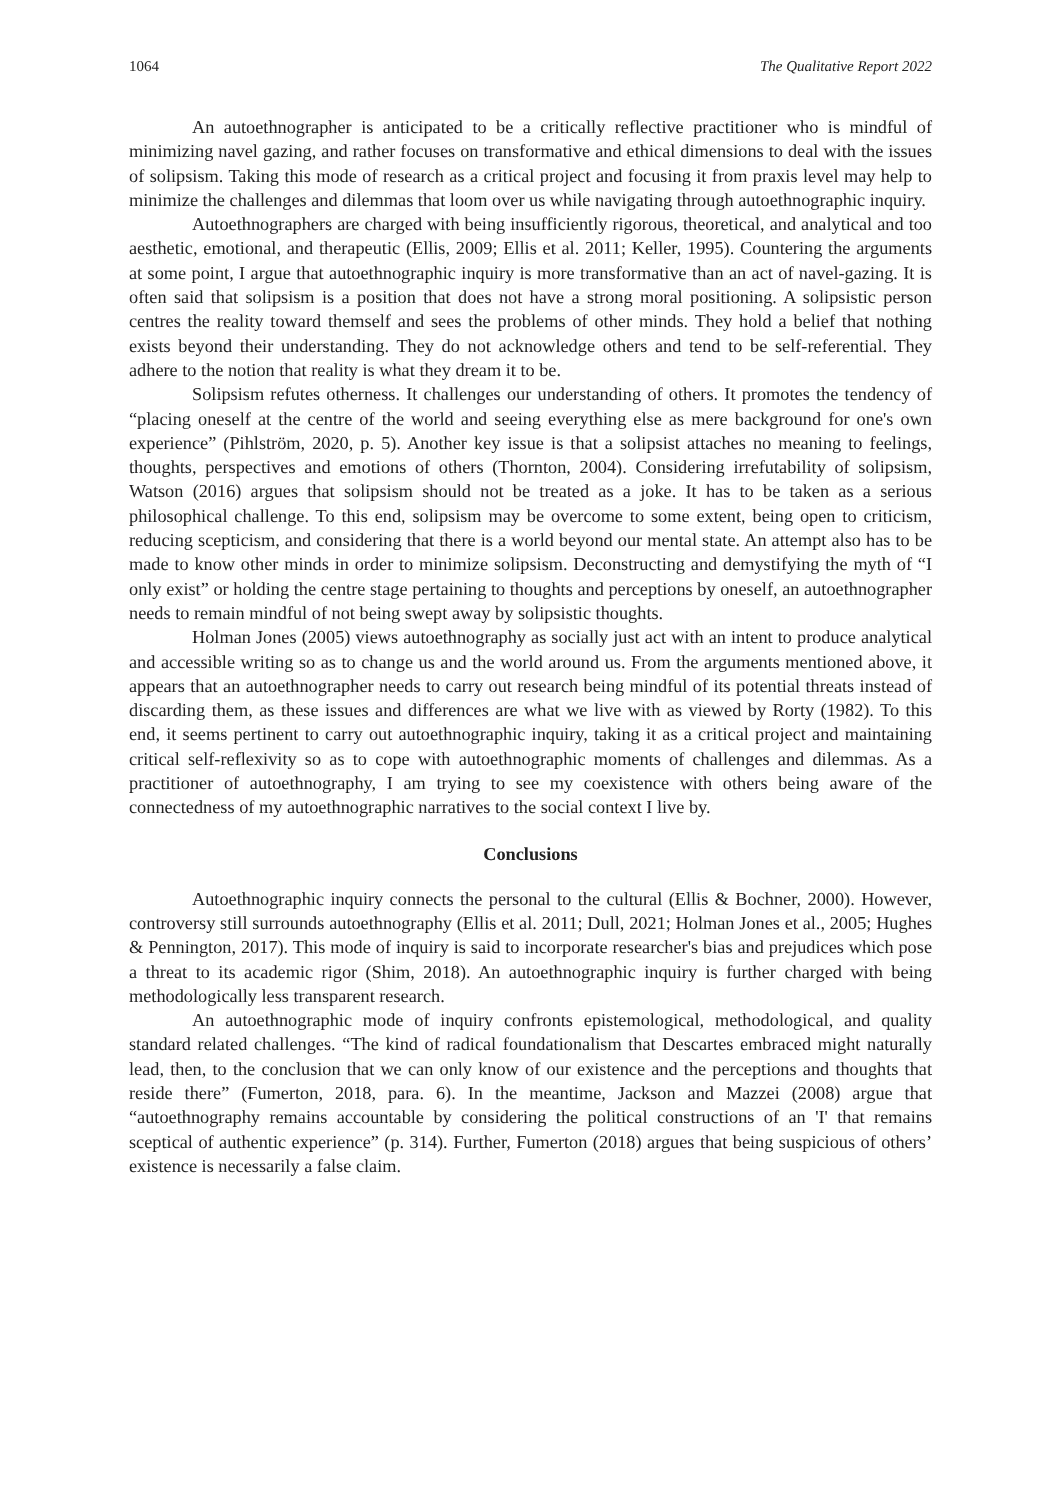1064 The Qualitative Report 2022
An autoethnographer is anticipated to be a critically reflective practitioner who is mindful of minimizing navel gazing, and rather focuses on transformative and ethical dimensions to deal with the issues of solipsism. Taking this mode of research as a critical project and focusing it from praxis level may help to minimize the challenges and dilemmas that loom over us while navigating through autoethnographic inquiry.
Autoethnographers are charged with being insufficiently rigorous, theoretical, and analytical and too aesthetic, emotional, and therapeutic (Ellis, 2009; Ellis et al. 2011; Keller, 1995). Countering the arguments at some point, I argue that autoethnographic inquiry is more transformative than an act of navel-gazing. It is often said that solipsism is a position that does not have a strong moral positioning. A solipsistic person centres the reality toward themself and sees the problems of other minds. They hold a belief that nothing exists beyond their understanding. They do not acknowledge others and tend to be self-referential. They adhere to the notion that reality is what they dream it to be.
Solipsism refutes otherness. It challenges our understanding of others. It promotes the tendency of “placing oneself at the centre of the world and seeing everything else as mere background for one's own experience” (Pihlström, 2020, p. 5). Another key issue is that a solipsist attaches no meaning to feelings, thoughts, perspectives and emotions of others (Thornton, 2004). Considering irrefutability of solipsism, Watson (2016) argues that solipsism should not be treated as a joke. It has to be taken as a serious philosophical challenge. To this end, solipsism may be overcome to some extent, being open to criticism, reducing scepticism, and considering that there is a world beyond our mental state. An attempt also has to be made to know other minds in order to minimize solipsism. Deconstructing and demystifying the myth of “I only exist” or holding the centre stage pertaining to thoughts and perceptions by oneself, an autoethnographer needs to remain mindful of not being swept away by solipsistic thoughts.
Holman Jones (2005) views autoethnography as socially just act with an intent to produce analytical and accessible writing so as to change us and the world around us. From the arguments mentioned above, it appears that an autoethnographer needs to carry out research being mindful of its potential threats instead of discarding them, as these issues and differences are what we live with as viewed by Rorty (1982). To this end, it seems pertinent to carry out autoethnographic inquiry, taking it as a critical project and maintaining critical self-reflexivity so as to cope with autoethnographic moments of challenges and dilemmas. As a practitioner of autoethnography, I am trying to see my coexistence with others being aware of the connectedness of my autoethnographic narratives to the social context I live by.
Conclusions
Autoethnographic inquiry connects the personal to the cultural (Ellis & Bochner, 2000). However, controversy still surrounds autoethnography (Ellis et al. 2011; Dull, 2021; Holman Jones et al., 2005; Hughes & Pennington, 2017). This mode of inquiry is said to incorporate researcher's bias and prejudices which pose a threat to its academic rigor (Shim, 2018). An autoethnographic inquiry is further charged with being methodologically less transparent research.
An autoethnographic mode of inquiry confronts epistemological, methodological, and quality standard related challenges. “The kind of radical foundationalism that Descartes embraced might naturally lead, then, to the conclusion that we can only know of our existence and the perceptions and thoughts that reside there” (Fumerton, 2018, para. 6). In the meantime, Jackson and Mazzei (2008) argue that “autoethnography remains accountable by considering the political constructions of an 'I' that remains sceptical of authentic experience” (p. 314). Further, Fumerton (2018) argues that being suspicious of others’ existence is necessarily a false claim.